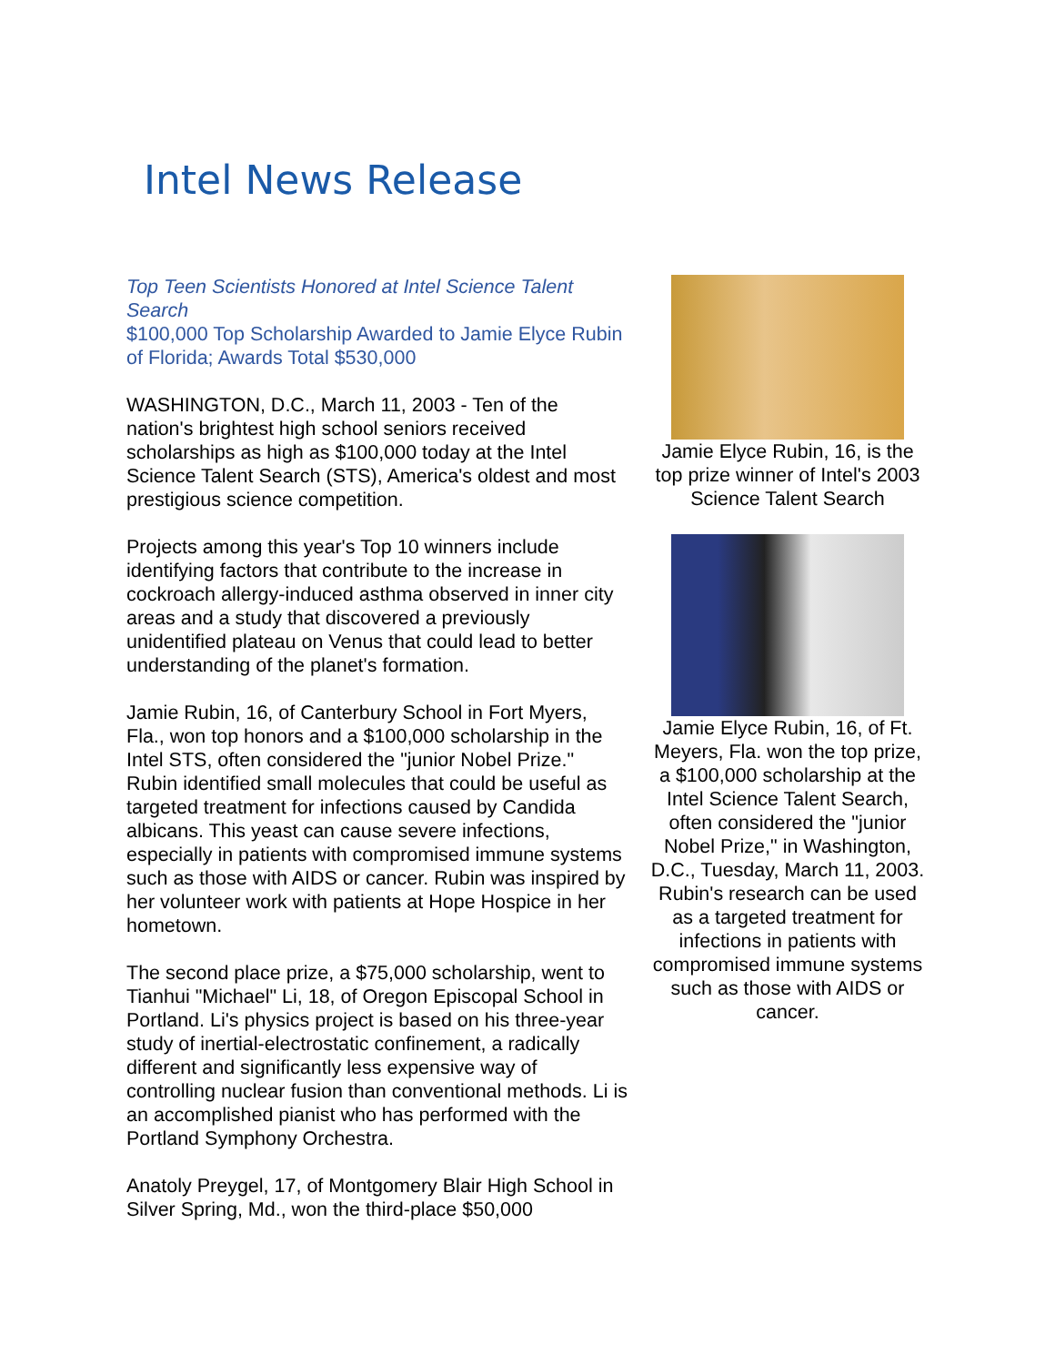Intel News Release
Top Teen Scientists Honored at Intel Science Talent Search
$100,000 Top Scholarship Awarded to Jamie Elyce Rubin of Florida; Awards Total $530,000
WASHINGTON, D.C., March 11, 2003 - Ten of the nation's brightest high school seniors received scholarships as high as $100,000 today at the Intel Science Talent Search (STS), America's oldest and most prestigious science competition.
Projects among this year's Top 10 winners include identifying factors that contribute to the increase in cockroach allergy-induced asthma observed in inner city areas and a study that discovered a previously unidentified plateau on Venus that could lead to better understanding of the planet's formation.
Jamie Rubin, 16, of Canterbury School in Fort Myers, Fla., won top honors and a $100,000 scholarship in the Intel STS, often considered the "junior Nobel Prize." Rubin identified small molecules that could be useful as targeted treatment for infections caused by Candida albicans. This yeast can cause severe infections, especially in patients with compromised immune systems such as those with AIDS or cancer. Rubin was inspired by her volunteer work with patients at Hope Hospice in her hometown.
The second place prize, a $75,000 scholarship, went to Tianhui "Michael" Li, 18, of Oregon Episcopal School in Portland. Li's physics project is based on his three-year study of inertial-electrostatic confinement, a radically different and significantly less expensive way of controlling nuclear fusion than conventional methods. Li is an accomplished pianist who has performed with the Portland Symphony Orchestra.
Anatoly Preygel, 17, of Montgomery Blair High School in Silver Spring, Md., won the third-place $50,000
Jamie Elyce Rubin, 16, is the top prize winner of Intel's 2003 Science Talent Search
Jamie Elyce Rubin, 16, of Ft. Meyers, Fla. won the top prize, a $100,000 scholarship at the Intel Science Talent Search, often considered the "junior Nobel Prize," in Washington, D.C., Tuesday, March 11, 2003. Rubin's research can be used as a targeted treatment for infections in patients with compromised immune systems such as those with AIDS or cancer.